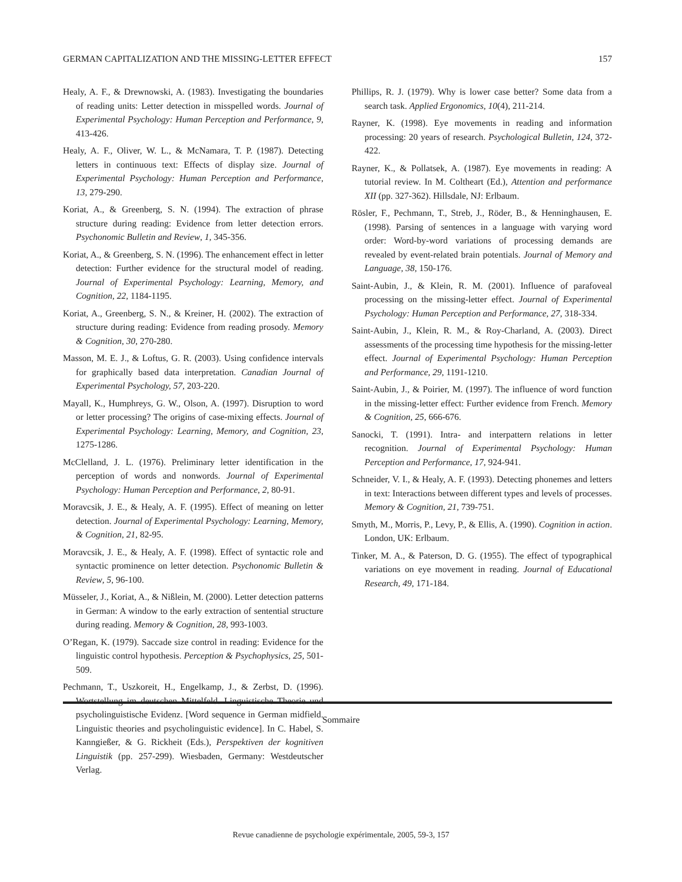GERMAN CAPITALIZATION AND THE MISSING-LETTER EFFECT 157
Healy, A. F., & Drewnowski, A. (1983). Investigating the boundaries of reading units: Letter detection in misspelled words. Journal of Experimental Psychology: Human Perception and Performance, 9, 413-426.
Healy, A. F., Oliver, W. L., & McNamara, T. P. (1987). Detecting letters in continuous text: Effects of display size. Journal of Experimental Psychology: Human Perception and Performance, 13, 279-290.
Koriat, A., & Greenberg, S. N. (1994). The extraction of phrase structure during reading: Evidence from letter detection errors. Psychonomic Bulletin and Review, 1, 345-356.
Koriat, A., & Greenberg, S. N. (1996). The enhancement effect in letter detection: Further evidence for the structural model of reading. Journal of Experimental Psychology: Learning, Memory, and Cognition, 22, 1184-1195.
Koriat, A., Greenberg, S. N., & Kreiner, H. (2002). The extraction of structure during reading: Evidence from reading prosody. Memory & Cognition, 30, 270-280.
Masson, M. E. J., & Loftus, G. R. (2003). Using confidence intervals for graphically based data interpretation. Canadian Journal of Experimental Psychology, 57, 203-220.
Mayall, K., Humphreys, G. W., Olson, A. (1997). Disruption to word or letter processing? The origins of case-mixing effects. Journal of Experimental Psychology: Learning, Memory, and Cognition, 23, 1275-1286.
McClelland, J. L. (1976). Preliminary letter identification in the perception of words and nonwords. Journal of Experimental Psychology: Human Perception and Performance, 2, 80-91.
Moravcsik, J. E., & Healy, A. F. (1995). Effect of meaning on letter detection. Journal of Experimental Psychology: Learning, Memory, & Cognition, 21, 82-95.
Moravcsik, J. E., & Healy, A. F. (1998). Effect of syntactic role and syntactic prominence on letter detection. Psychonomic Bulletin & Review, 5, 96-100.
Müsseler, J., Koriat, A., & Nißlein, M. (2000). Letter detection patterns in German: A window to the early extraction of sentential structure during reading. Memory & Cognition, 28, 993-1003.
O’Regan, K. (1979). Saccade size control in reading: Evidence for the linguistic control hypothesis. Perception & Psychophysics, 25, 501-509.
Pechmann, T., Uszkoreit, H., Engelkamp, J., & Zerbst, D. (1996). Wortstellung im deutschen Mittelfeld. Linguistische Theorie und psycholinguistische Evidenz. [Word sequence in German midfield. Linguistic theories and psycholinguistic evidence]. In C. Habel, S. Kanngießer, & G. Rickheit (Eds.), Perspektiven der kognitiven Linguistik (pp. 257-299). Wiesbaden, Germany: Westdeutscher Verlag.
Phillips, R. J. (1979). Why is lower case better? Some data from a search task. Applied Ergonomics, 10(4), 211-214.
Rayner, K. (1998). Eye movements in reading and information processing: 20 years of research. Psychological Bulletin, 124, 372-422.
Rayner, K., & Pollatsek, A. (1987). Eye movements in reading: A tutorial review. In M. Coltheart (Ed.), Attention and performance XII (pp. 327-362). Hillsdale, NJ: Erlbaum.
Rösler, F., Pechmann, T., Streb, J., Röder, B., & Henninghausen, E. (1998). Parsing of sentences in a language with varying word order: Word-by-word variations of processing demands are revealed by event-related brain potentials. Journal of Memory and Language, 38, 150-176.
Saint-Aubin, J., & Klein, R. M. (2001). Influence of parafoveal processing on the missing-letter effect. Journal of Experimental Psychology: Human Perception and Performance, 27, 318-334.
Saint-Aubin, J., Klein, R. M., & Roy-Charland, A. (2003). Direct assessments of the processing time hypothesis for the missing-letter effect. Journal of Experimental Psychology: Human Perception and Performance, 29, 1191-1210.
Saint-Aubin, J., & Poirier, M. (1997). The influence of word function in the missing-letter effect: Further evidence from French. Memory & Cognition, 25, 666-676.
Sanocki, T. (1991). Intra- and interpattern relations in letter recognition. Journal of Experimental Psychology: Human Perception and Performance, 17, 924-941.
Schneider, V. I., & Healy, A. F. (1993). Detecting phonemes and letters in text: Interactions between different types and levels of processes. Memory & Cognition, 21, 739-751.
Smyth, M., Morris, P., Levy, P., & Ellis, A. (1990). Cognition in action. London, UK: Erlbaum.
Tinker, M. A., & Paterson, D. G. (1955). The effect of typographical variations on eye movement in reading. Journal of Educational Research, 49, 171-184.
Sommaire
Revue canadienne de psychologie expérimentale, 2005, 59-3, 157